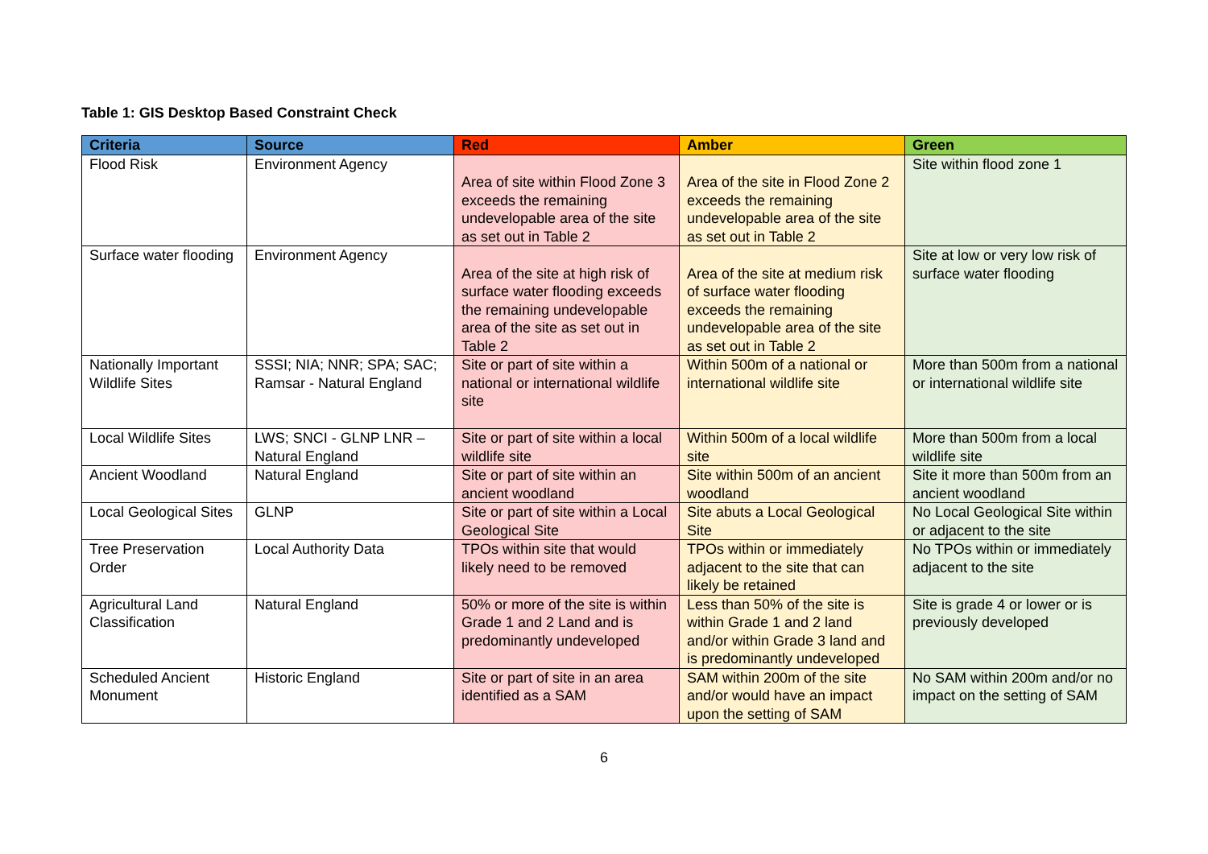Table 1: GIS Desktop Based Constraint Check
| Criteria | Source | Red | Amber | Green |
| --- | --- | --- | --- | --- |
| Flood Risk | Environment Agency | Area of site within Flood Zone 3 exceeds the remaining undevelopable area of the site as set out in Table 2 | Area of the site in Flood Zone 2 exceeds the remaining undevelopable area of the site as set out in Table 2 | Site within flood zone 1 |
| Surface water flooding | Environment Agency | Area of the site at high risk of surface water flooding exceeds the remaining undevelopable area of the site as set out in Table 2 | Area of the site at medium risk of surface water flooding exceeds the remaining undevelopable area of the site as set out in Table 2 | Site at low or very low risk of surface water flooding |
| Nationally Important Wildlife Sites | SSSI; NIA; NNR; SPA; SAC; Ramsar - Natural England | Site or part of site within a national or international wildlife site | Within 500m of a national or international wildlife site | More than 500m from a national or international wildlife site |
| Local Wildlife Sites | LWS; SNCI - GLNP LNR – Natural England | Site or part of site within a local wildlife site | Within 500m of a local wildlife site | More than 500m from a local wildlife site |
| Ancient Woodland | Natural England | Site or part of site within an ancient woodland | Site within 500m of an ancient woodland | Site it more than 500m from an ancient woodland |
| Local Geological Sites | GLNP | Site or part of site within a Local Geological Site | Site abuts a Local Geological Site | No Local Geological Site within or adjacent to the site |
| Tree Preservation Order | Local Authority Data | TPOs within site that would likely need to be removed | TPOs within or immediately adjacent to the site that can likely be retained | No TPOs within or immediately adjacent to the site |
| Agricultural Land Classification | Natural England | 50% or more of the site is within Grade 1 and 2 Land and is predominantly undeveloped | Less than 50% of the site is within Grade 1 and 2 land and/or within Grade 3 land and is predominantly undeveloped | Site is grade 4 or lower or is previously developed |
| Scheduled Ancient Monument | Historic England | Site or part of site in an area identified as a SAM | SAM within 200m of the site and/or would have an impact upon the setting of SAM | No SAM within 200m and/or no impact on the setting of SAM |
6